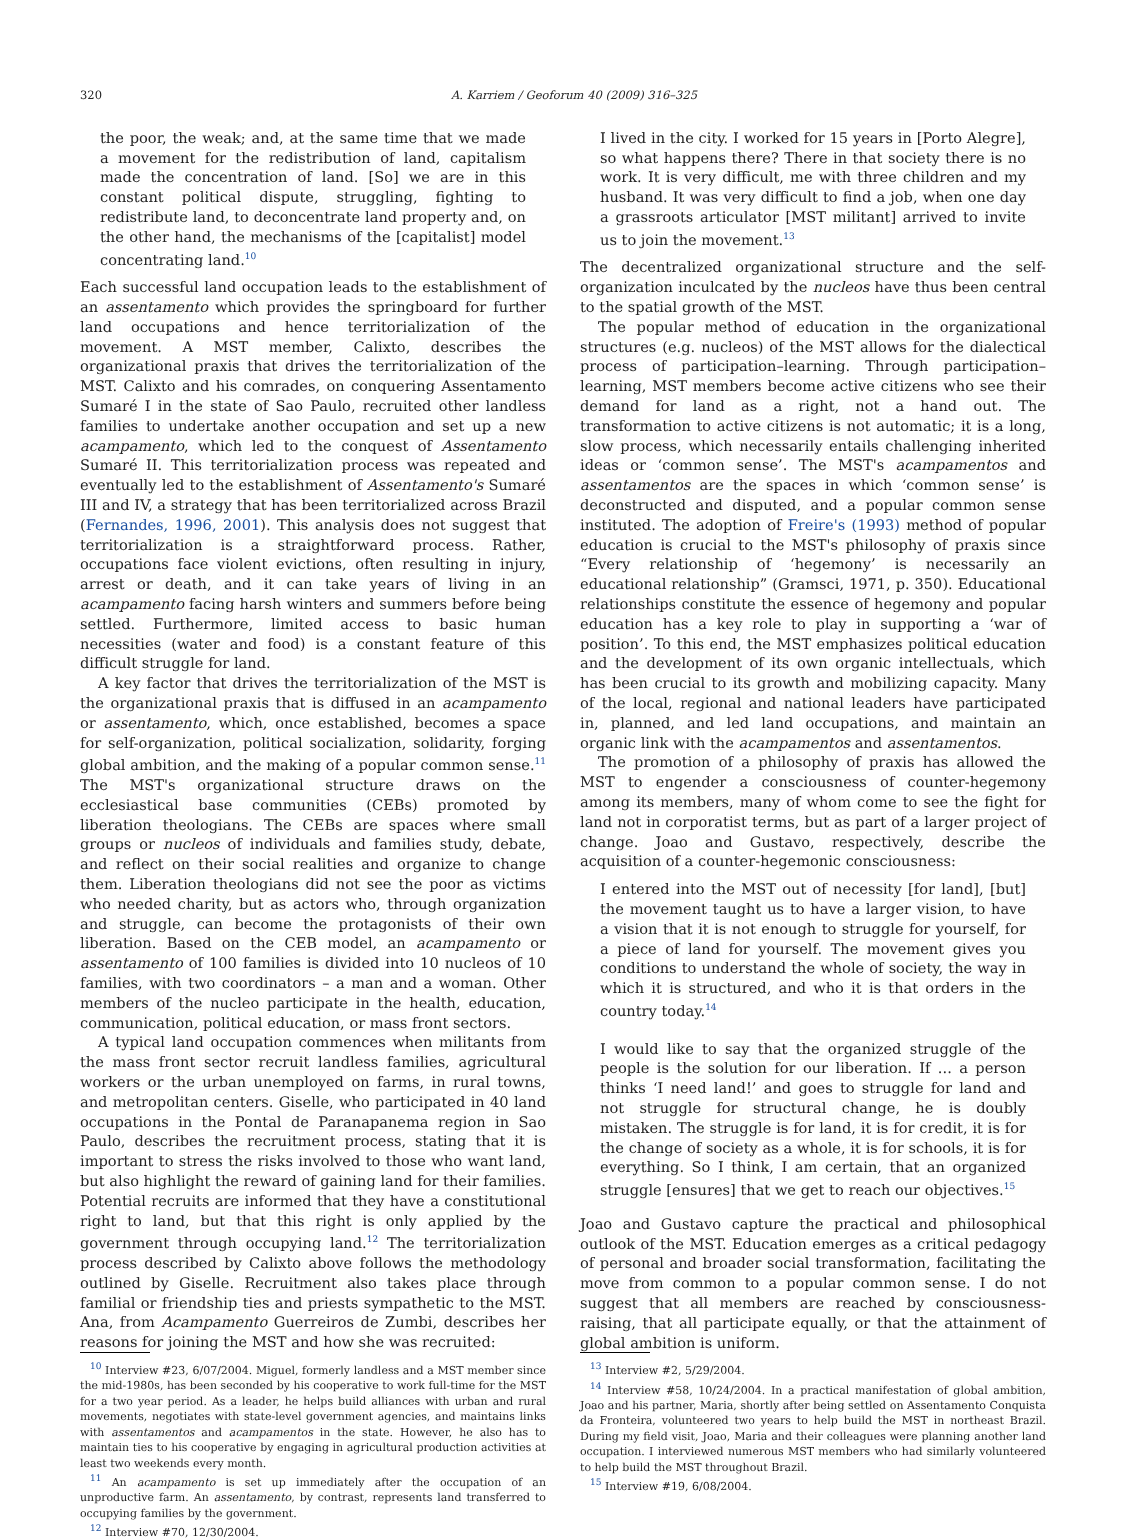320 A. Karriem / Geoforum 40 (2009) 316–325
the poor, the weak; and, at the same time that we made a movement for the redistribution of land, capitalism made the concentration of land. [So] we are in this constant political dispute, struggling, fighting to redistribute land, to deconcentrate land property and, on the other hand, the mechanisms of the [capitalist] model concentrating land.<sup>10</sup>
Each successful land occupation leads to the establishment of an assentamento which provides the springboard for further land occupations and hence territorialization of the movement. A MST member, Calixto, describes the organizational praxis that drives the territorialization of the MST. Calixto and his comrades, on conquering Assentamento Sumaré I in the state of Sao Paulo, recruited other landless families to undertake another occupation and set up a new acampamento, which led to the conquest of Assentamento Sumaré II. This territorialization process was repeated and eventually led to the establishment of Assentamento's Sumaré III and IV, a strategy that has been territorialized across Brazil (Fernandes, 1996, 2001). This analysis does not suggest that territorialization is a straightforward process. Rather, occupations face violent evictions, often resulting in injury, arrest or death, and it can take years of living in an acampamento facing harsh winters and summers before being settled. Furthermore, limited access to basic human necessities (water and food) is a constant feature of this difficult struggle for land.
A key factor that drives the territorialization of the MST is the organizational praxis that is diffused in an acampamento or assentamento, which, once established, becomes a space for self-organization, political socialization, solidarity, forging global ambition, and the making of a popular common sense.<sup>11</sup> The MST's organizational structure draws on the ecclesiastical base communities (CEBs) promoted by liberation theologians. The CEBs are spaces where small groups or nucleos of individuals and families study, debate, and reflect on their social realities and organize to change them. Liberation theologians did not see the poor as victims who needed charity, but as actors who, through organization and struggle, can become the protagonists of their own liberation. Based on the CEB model, an acampamento or assentamento of 100 families is divided into 10 nucleos of 10 families, with two coordinators – a man and a woman. Other members of the nucleo participate in the health, education, communication, political education, or mass front sectors.
A typical land occupation commences when militants from the mass front sector recruit landless families, agricultural workers or the urban unemployed on farms, in rural towns, and metropolitan centers. Giselle, who participated in 40 land occupations in the Pontal de Paranapanema region in Sao Paulo, describes the recruitment process, stating that it is important to stress the risks involved to those who want land, but also highlight the reward of gaining land for their families. Potential recruits are informed that they have a constitutional right to land, but that this right is only applied by the government through occupying land.<sup>12</sup> The territorialization process described by Calixto above follows the methodology outlined by Giselle. Recruitment also takes place through familial or friendship ties and priests sympathetic to the MST. Ana, from Acampamento Guerreiros de Zumbi, describes her reasons for joining the MST and how she was recruited:
<sup>10</sup> Interview #23, 6/07/2004. Miguel, formerly landless and a MST member since the mid-1980s, has been seconded by his cooperative to work full-time for the MST for a two year period. As a leader, he helps build alliances with urban and rural movements, negotiates with state-level government agencies, and maintains links with assentamentos and acampamentos in the state. However, he also has to maintain ties to his cooperative by engaging in agricultural production activities at least two weekends every month.
<sup>11</sup> An acampamento is set up immediately after the occupation of an unproductive farm. An assentamento, by contrast, represents land transferred to occupying families by the government.
<sup>12</sup> Interview #70, 12/30/2004.
I lived in the city. I worked for 15 years in [Porto Alegre], so what happens there? There in that society there is no work. It is very difficult, me with three children and my husband. It was very difficult to find a job, when one day a grassroots articulator [MST militant] arrived to invite us to join the movement.<sup>13</sup>
The decentralized organizational structure and the self-organization inculcated by the nucleos have thus been central to the spatial growth of the MST.
The popular method of education in the organizational structures (e.g. nucleos) of the MST allows for the dialectical process of participation–learning. Through participation–learning, MST members become active citizens who see their demand for land as a right, not a hand out. The transformation to active citizens is not automatic; it is a long, slow process, which necessarily entails challenging inherited ideas or ‘common sense’. The MST's acampamentos and assentamentos are the spaces in which ‘common sense’ is deconstructed and disputed, and a popular common sense instituted. The adoption of Freire's (1993) method of popular education is crucial to the MST's philosophy of praxis since “Every relationship of ‘hegemony’ is necessarily an educational relationship” (Gramsci, 1971, p. 350). Educational relationships constitute the essence of hegemony and popular education has a key role to play in supporting a ‘war of position’. To this end, the MST emphasizes political education and the development of its own organic intellectuals, which has been crucial to its growth and mobilizing capacity. Many of the local, regional and national leaders have participated in, planned, and led land occupations, and maintain an organic link with the acampamentos and assentamentos.
The promotion of a philosophy of praxis has allowed the MST to engender a consciousness of counter-hegemony among its members, many of whom come to see the fight for land not in corporatist terms, but as part of a larger project of change. Joao and Gustavo, respectively, describe the acquisition of a counter-hegemonic consciousness:
I entered into the MST out of necessity [for land], [but] the movement taught us to have a larger vision, to have a vision that it is not enough to struggle for yourself, for a piece of land for yourself. The movement gives you conditions to understand the whole of society, the way in which it is structured, and who it is that orders in the country today.<sup>14</sup>
I would like to say that the organized struggle of the people is the solution for our liberation. If ... a person thinks ‘I need land!’ and goes to struggle for land and not struggle for structural change, he is doubly mistaken. The struggle is for land, it is for credit, it is for the change of society as a whole, it is for schools, it is for everything. So I think, I am certain, that an organized struggle [ensures] that we get to reach our objectives.<sup>15</sup>
Joao and Gustavo capture the practical and philosophical outlook of the MST. Education emerges as a critical pedagogy of personal and broader social transformation, facilitating the move from common to a popular common sense. I do not suggest that all members are reached by consciousness-raising, that all participate equally, or that the attainment of global ambition is uniform.
<sup>13</sup> Interview #2, 5/29/2004.
<sup>14</sup> Interview #58, 10/24/2004. In a practical manifestation of global ambition, Joao and his partner, Maria, shortly after being settled on Assentamento Conquista da Fronteira, volunteered two years to help build the MST in northeast Brazil. During my field visit, Joao, Maria and their colleagues were planning another land occupation. I interviewed numerous MST members who had similarly volunteered to help build the MST throughout Brazil.
<sup>15</sup> Interview #19, 6/08/2004.